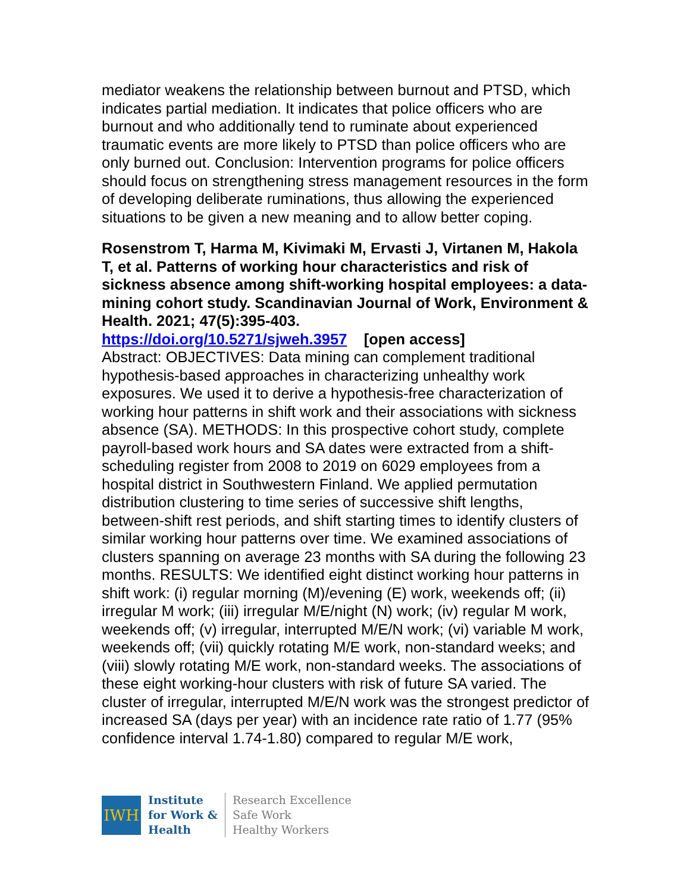mediator weakens the relationship between burnout and PTSD, which indicates partial mediation. It indicates that police officers who are burnout and who additionally tend to ruminate about experienced traumatic events are more likely to PTSD than police officers who are only burned out. Conclusion: Intervention programs for police officers should focus on strengthening stress management resources in the form of developing deliberate ruminations, thus allowing the experienced situations to be given a new meaning and to allow better coping.
Rosenstrom T, Harma M, Kivimaki M, Ervasti J, Virtanen M, Hakola T, et al. Patterns of working hour characteristics and risk of sickness absence among shift-working hospital employees: a data-mining cohort study. Scandinavian Journal of Work, Environment & Health. 2021; 47(5):395-403.
https://doi.org/10.5271/sjweh.3957 [open access]
Abstract: OBJECTIVES: Data mining can complement traditional hypothesis-based approaches in characterizing unhealthy work exposures. We used it to derive a hypothesis-free characterization of working hour patterns in shift work and their associations with sickness absence (SA). METHODS: In this prospective cohort study, complete payroll-based work hours and SA dates were extracted from a shift-scheduling register from 2008 to 2019 on 6029 employees from a hospital district in Southwestern Finland. We applied permutation distribution clustering to time series of successive shift lengths, between-shift rest periods, and shift starting times to identify clusters of similar working hour patterns over time. We examined associations of clusters spanning on average 23 months with SA during the following 23 months. RESULTS: We identified eight distinct working hour patterns in shift work: (i) regular morning (M)/evening (E) work, weekends off; (ii) irregular M work; (iii) irregular M/E/night (N) work; (iv) regular M work, weekends off; (v) irregular, interrupted M/E/N work; (vi) variable M work, weekends off; (vii) quickly rotating M/E work, non-standard weeks; and (viii) slowly rotating M/E work, non-standard weeks. The associations of these eight working-hour clusters with risk of future SA varied. The cluster of irregular, interrupted M/E/N work was the strongest predictor of increased SA (days per year) with an incidence rate ratio of 1.77 (95% confidence interval 1.74-1.80) compared to regular M/E work,
IWH
Institute
for Work &
Health
Research Excellence
Safe Work
Healthy Workers